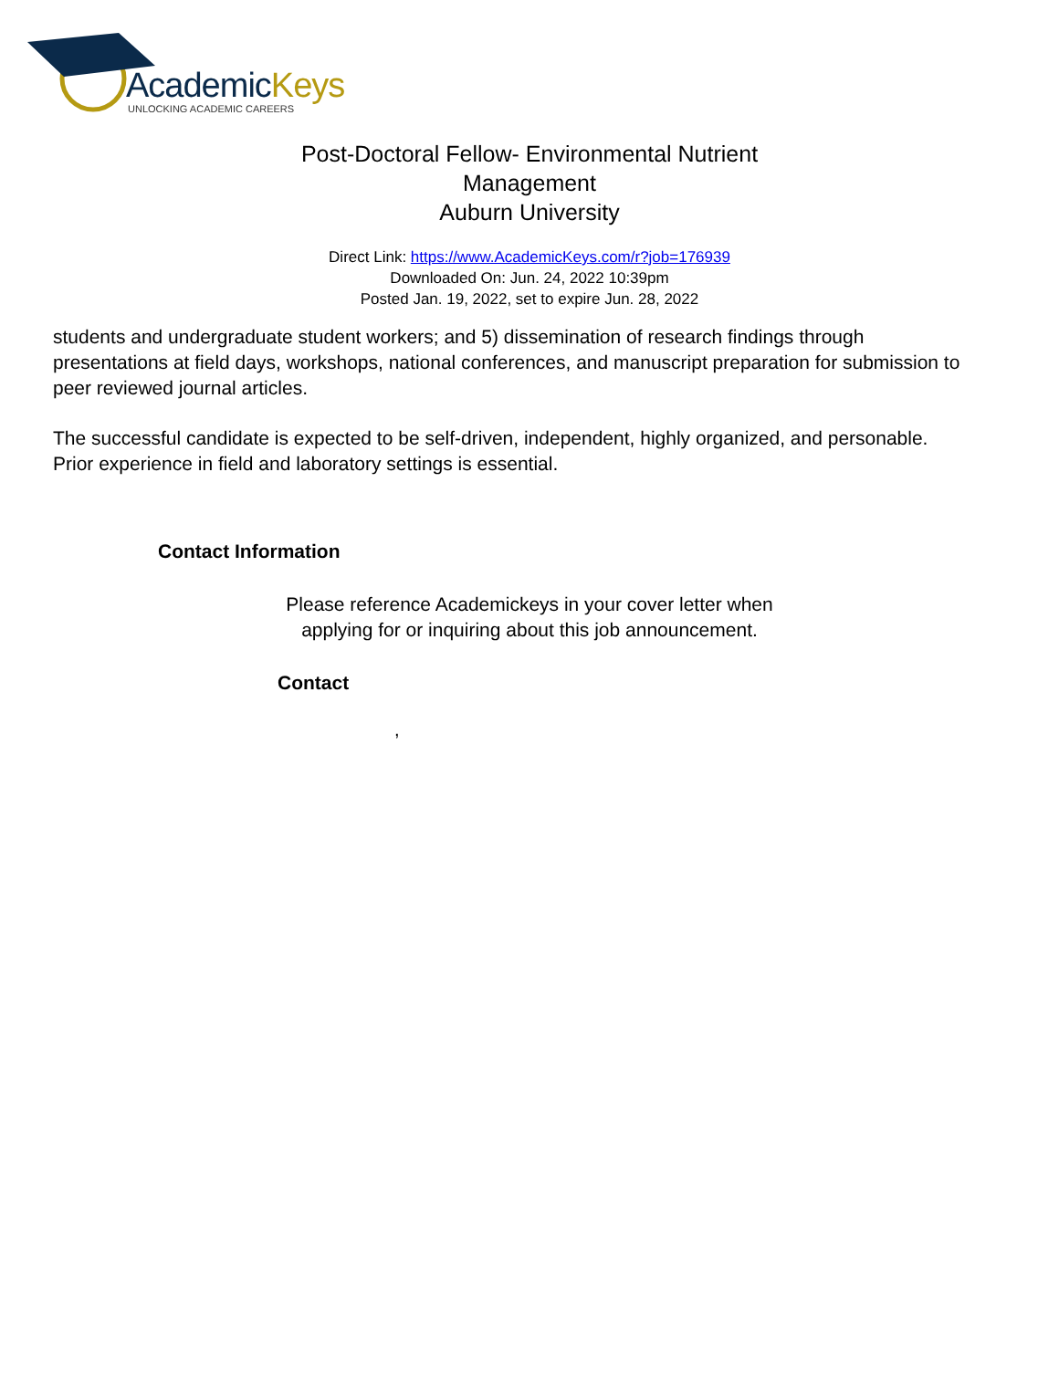AcademicKeys
UNLOCKING ACADEMIC CAREERS
Post-Doctoral Fellow- Environmental Nutrient Management
Auburn University
Direct Link: https://www.AcademicKeys.com/r?job=176939
Downloaded On: Jun. 24, 2022 10:39pm
Posted Jan. 19, 2022, set to expire Jun. 28, 2022
students and undergraduate student workers; and 5) dissemination of research findings through presentations at field days, workshops, national conferences, and manuscript preparation for submission to peer reviewed journal articles.
The successful candidate is expected to be self-driven, independent, highly organized, and personable. Prior experience in field and laboratory settings is essential.
Contact Information
Please reference Academickeys in your cover letter when
applying for or inquiring about this job announcement.
Contact
,